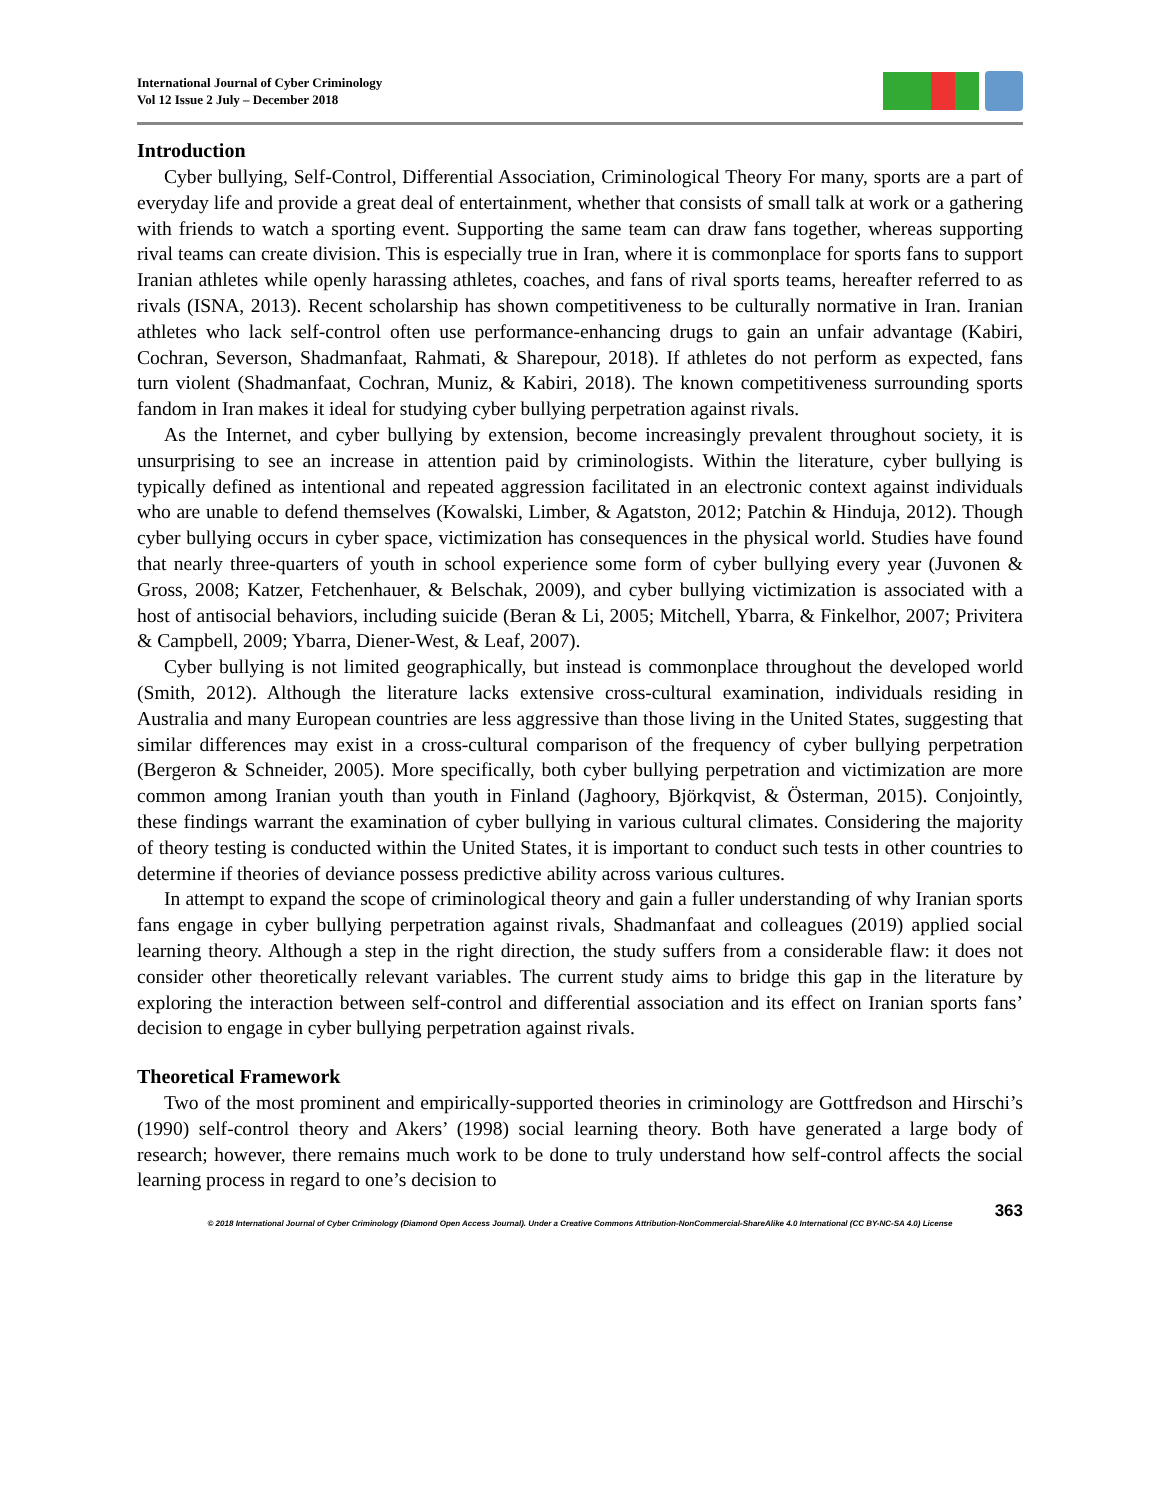International Journal of Cyber Criminology
Vol 12 Issue 2 July – December 2018
Introduction
Cyber bullying, Self-Control, Differential Association, Criminological Theory For many, sports are a part of everyday life and provide a great deal of entertainment, whether that consists of small talk at work or a gathering with friends to watch a sporting event. Supporting the same team can draw fans together, whereas supporting rival teams can create division. This is especially true in Iran, where it is commonplace for sports fans to support Iranian athletes while openly harassing athletes, coaches, and fans of rival sports teams, hereafter referred to as rivals (ISNA, 2013). Recent scholarship has shown competitiveness to be culturally normative in Iran. Iranian athletes who lack self-control often use performance-enhancing drugs to gain an unfair advantage (Kabiri, Cochran, Severson, Shadmanfaat, Rahmati, & Sharepour, 2018). If athletes do not perform as expected, fans turn violent (Shadmanfaat, Cochran, Muniz, & Kabiri, 2018). The known competitiveness surrounding sports fandom in Iran makes it ideal for studying cyber bullying perpetration against rivals.
As the Internet, and cyber bullying by extension, become increasingly prevalent throughout society, it is unsurprising to see an increase in attention paid by criminologists. Within the literature, cyber bullying is typically defined as intentional and repeated aggression facilitated in an electronic context against individuals who are unable to defend themselves (Kowalski, Limber, & Agatston, 2012; Patchin & Hinduja, 2012). Though cyber bullying occurs in cyber space, victimization has consequences in the physical world. Studies have found that nearly three-quarters of youth in school experience some form of cyber bullying every year (Juvonen & Gross, 2008; Katzer, Fetchenhauer, & Belschak, 2009), and cyber bullying victimization is associated with a host of antisocial behaviors, including suicide (Beran & Li, 2005; Mitchell, Ybarra, & Finkelhor, 2007; Privitera & Campbell, 2009; Ybarra, Diener-West, & Leaf, 2007).
Cyber bullying is not limited geographically, but instead is commonplace throughout the developed world (Smith, 2012). Although the literature lacks extensive cross-cultural examination, individuals residing in Australia and many European countries are less aggressive than those living in the United States, suggesting that similar differences may exist in a cross-cultural comparison of the frequency of cyber bullying perpetration (Bergeron & Schneider, 2005). More specifically, both cyber bullying perpetration and victimization are more common among Iranian youth than youth in Finland (Jaghoory, Björkqvist, & Österman, 2015). Conjointly, these findings warrant the examination of cyber bullying in various cultural climates. Considering the majority of theory testing is conducted within the United States, it is important to conduct such tests in other countries to determine if theories of deviance possess predictive ability across various cultures.
In attempt to expand the scope of criminological theory and gain a fuller understanding of why Iranian sports fans engage in cyber bullying perpetration against rivals, Shadmanfaat and colleagues (2019) applied social learning theory. Although a step in the right direction, the study suffers from a considerable flaw: it does not consider other theoretically relevant variables. The current study aims to bridge this gap in the literature by exploring the interaction between self-control and differential association and its effect on Iranian sports fans’ decision to engage in cyber bullying perpetration against rivals.
Theoretical Framework
Two of the most prominent and empirically-supported theories in criminology are Gottfredson and Hirschi’s (1990) self-control theory and Akers’ (1998) social learning theory. Both have generated a large body of research; however, there remains much work to be done to truly understand how self-control affects the social learning process in regard to one’s decision to
363
© 2018 International Journal of Cyber Criminology (Diamond Open Access Journal). Under a Creative Commons Attribution-NonCommercial-ShareAlike 4.0 International (CC BY-NC-SA 4.0) License